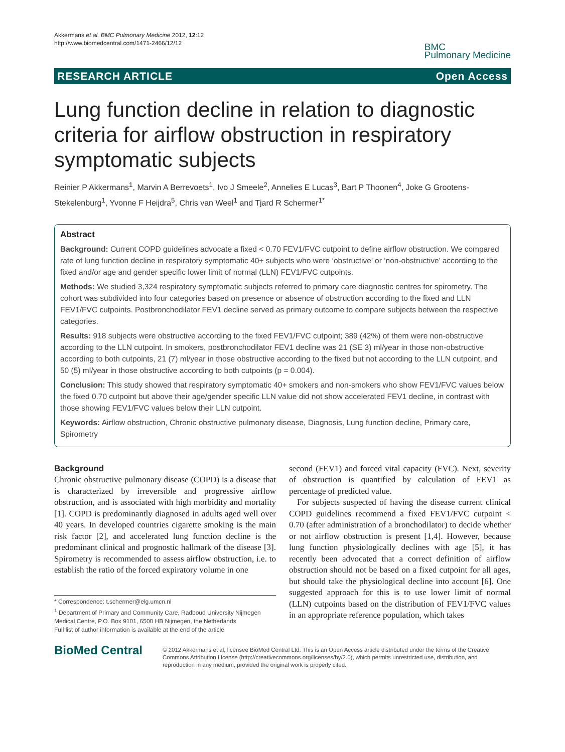Akkermans et al. BMC Pulmonary Medicine 2012, 12:12
http://www.biomedcentral.com/1471-2466/12/12
BMC
Pulmonary Medicine
RESEARCH ARTICLE Open Access
Lung function decline in relation to diagnostic criteria for airflow obstruction in respiratory symptomatic subjects
Reinier P Akkermans<sup>1</sup>, Marvin A Berrevoets<sup>1</sup>, Ivo J Smeele<sup>2</sup>, Annelies E Lucas<sup>3</sup>, Bart P Thoonen<sup>4</sup>, Joke G Grootens-Stekelenburg<sup>1</sup>, Yvonne F Heijdra<sup>5</sup>, Chris van Weel<sup>1</sup> and Tjard R Schermer<sup>1*</sup>
Abstract
Background: Current COPD guidelines advocate a fixed < 0.70 FEV1/FVC cutpoint to define airflow obstruction. We compared rate of lung function decline in respiratory symptomatic 40+ subjects who were ‘obstructive’ or ‘non-obstructive’ according to the fixed and/or age and gender specific lower limit of normal (LLN) FEV1/FVC cutpoints.
Methods: We studied 3,324 respiratory symptomatic subjects referred to primary care diagnostic centres for spirometry. The cohort was subdivided into four categories based on presence or absence of obstruction according to the fixed and LLN FEV1/FVC cutpoints. Postbronchodilator FEV1 decline served as primary outcome to compare subjects between the respective categories.
Results: 918 subjects were obstructive according to the fixed FEV1/FVC cutpoint; 389 (42%) of them were non-obstructive according to the LLN cutpoint. In smokers, postbronchodilator FEV1 decline was 21 (SE 3) ml/year in those non-obstructive according to both cutpoints, 21 (7) ml/year in those obstructive according to the fixed but not according to the LLN cutpoint, and 50 (5) ml/year in those obstructive according to both cutpoints (p = 0.004).
Conclusion: This study showed that respiratory symptomatic 40+ smokers and non-smokers who show FEV1/FVC values below the fixed 0.70 cutpoint but above their age/gender specific LLN value did not show accelerated FEV1 decline, in contrast with those showing FEV1/FVC values below their LLN cutpoint.
Keywords: Airflow obstruction, Chronic obstructive pulmonary disease, Diagnosis, Lung function decline, Primary care, Spirometry
Background
Chronic obstructive pulmonary disease (COPD) is a disease that is characterized by irreversible and progressive airflow obstruction, and is associated with high morbidity and mortality [1]. COPD is predominantly diagnosed in adults aged well over 40 years. In developed countries cigarette smoking is the main risk factor [2], and accelerated lung function decline is the predominant clinical and prognostic hallmark of the disease [3]. Spirometry is recommended to assess airflow obstruction, i.e. to establish the ratio of the forced expiratory volume in one
* Correspondence: t.schermer@elg.umcn.nl
<sup>1</sup> Department of Primary and Community Care, Radboud University Nijmegen Medical Centre, P.O. Box 9101, 6500 HB Nijmegen, the Netherlands
Full list of author information is available at the end of the article
second (FEV1) and forced vital capacity (FVC). Next, severity of obstruction is quantified by calculation of FEV1 as percentage of predicted value.
For subjects suspected of having the disease current clinical COPD guidelines recommend a fixed FEV1/FVC cutpoint < 0.70 (after administration of a bronchodilator) to decide whether or not airflow obstruction is present [1,4]. However, because lung function physiologically declines with age [5], it has recently been advocated that a correct definition of airflow obstruction should not be based on a fixed cutpoint for all ages, but should take the physiological decline into account [6]. One suggested approach for this is to use lower limit of normal (LLN) cutpoints based on the distribution of FEV1/FVC values in an appropriate reference population, which takes
BioMed Central
© 2012 Akkermans et al; licensee BioMed Central Ltd. This is an Open Access article distributed under the terms of the Creative Commons Attribution License (http://creativecommons.org/licenses/by/2.0), which permits unrestricted use, distribution, and reproduction in any medium, provided the original work is properly cited.